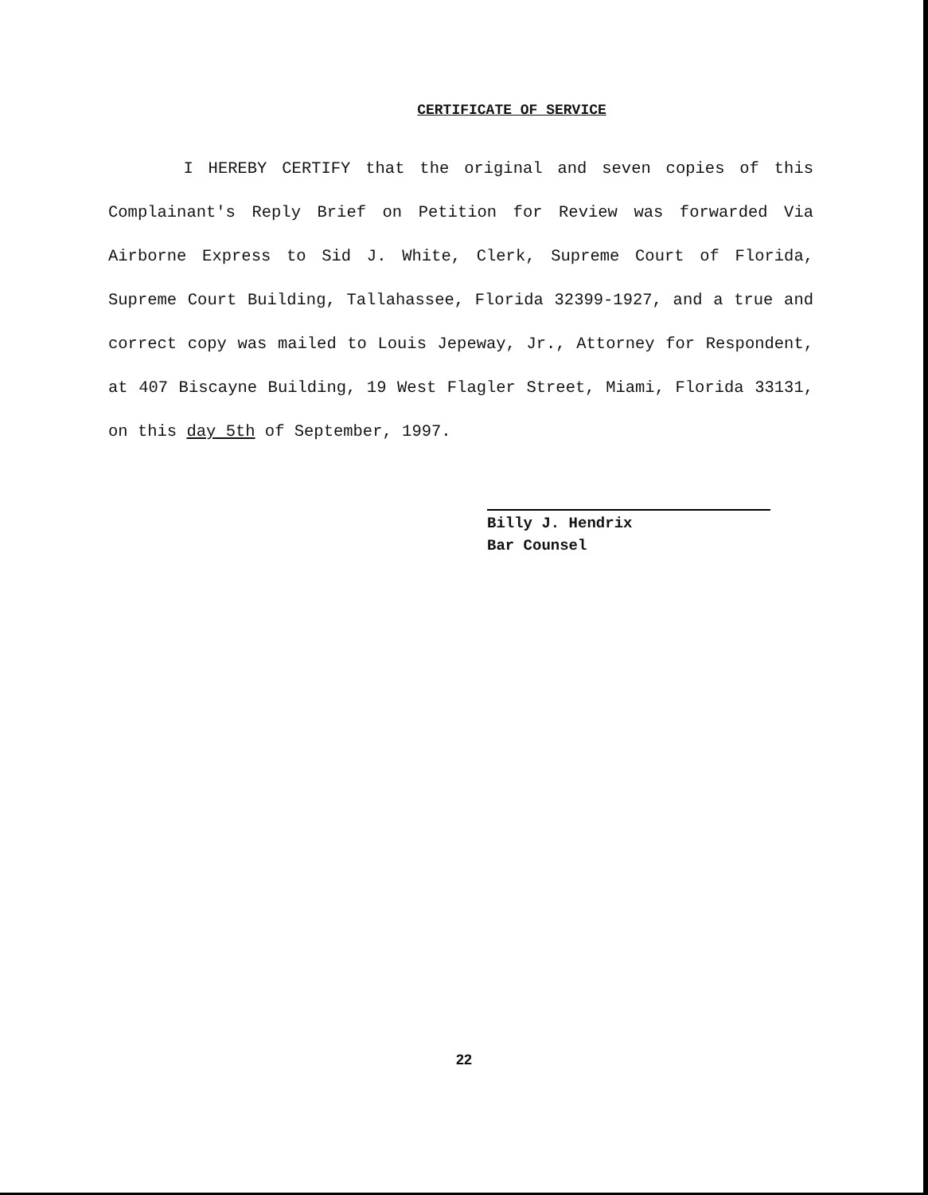CERTIFICATE OF SERVICE
I HEREBY CERTIFY that the original and seven copies of this Complainant's Reply Brief on Petition for Review was forwarded Via Airborne Express to Sid J. White, Clerk, Supreme Court of Florida, Supreme Court Building, Tallahassee, Florida 32399-1927, and a true and correct copy was mailed to Louis Jepeway, Jr., Attorney for Respondent, at 407 Biscayne Building, 19 West Flagler Street, Miami, Florida 33131, on this day 5th of September, 1997.
Billy J. Hendrix
Bar Counsel
22